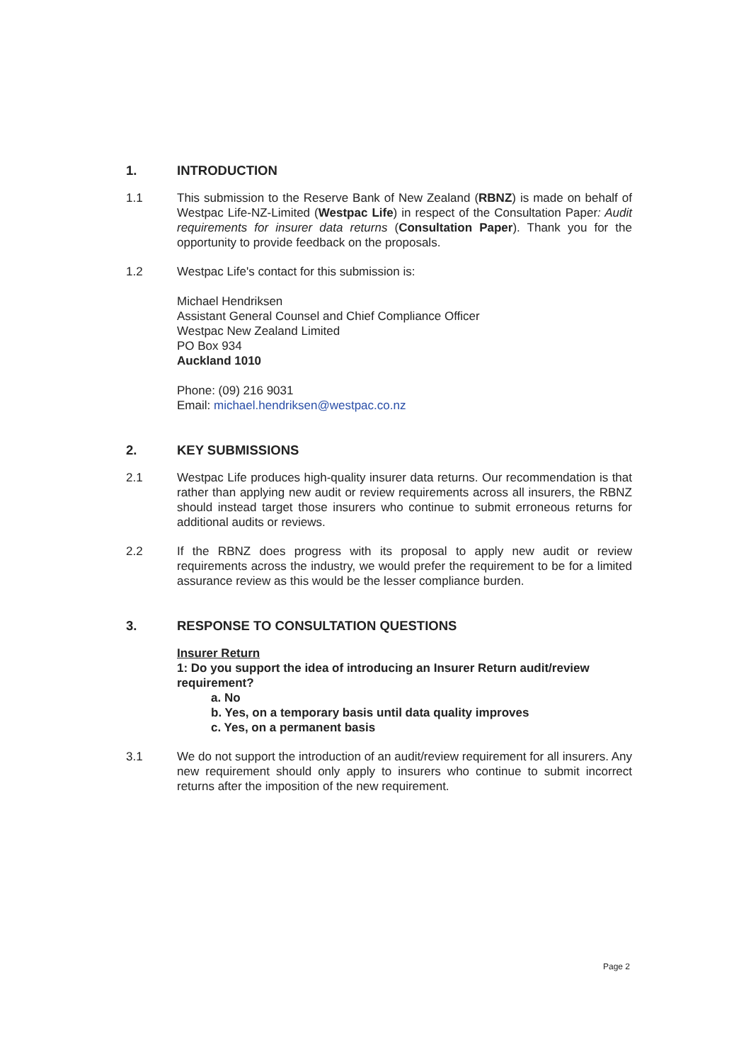1. INTRODUCTION
1.1 This submission to the Reserve Bank of New Zealand (RBNZ) is made on behalf of Westpac Life-NZ-Limited (Westpac Life) in respect of the Consultation Paper: Audit requirements for insurer data returns (Consultation Paper). Thank you for the opportunity to provide feedback on the proposals.
1.2 Westpac Life's contact for this submission is:
Michael Hendriksen
Assistant General Counsel and Chief Compliance Officer
Westpac New Zealand Limited
PO Box 934
Auckland 1010
Phone: (09) 216 9031
Email: michael.hendriksen@westpac.co.nz
2. KEY SUBMISSIONS
2.1 Westpac Life produces high-quality insurer data returns. Our recommendation is that rather than applying new audit or review requirements across all insurers, the RBNZ should instead target those insurers who continue to submit erroneous returns for additional audits or reviews.
2.2 If the RBNZ does progress with its proposal to apply new audit or review requirements across the industry, we would prefer the requirement to be for a limited assurance review as this would be the lesser compliance burden.
3. RESPONSE TO CONSULTATION QUESTIONS
Insurer Return
1: Do you support the idea of introducing an Insurer Return audit/review requirement?
a. No
b. Yes, on a temporary basis until data quality improves
c. Yes, on a permanent basis
3.1 We do not support the introduction of an audit/review requirement for all insurers. Any new requirement should only apply to insurers who continue to submit incorrect returns after the imposition of the new requirement.
Page 2